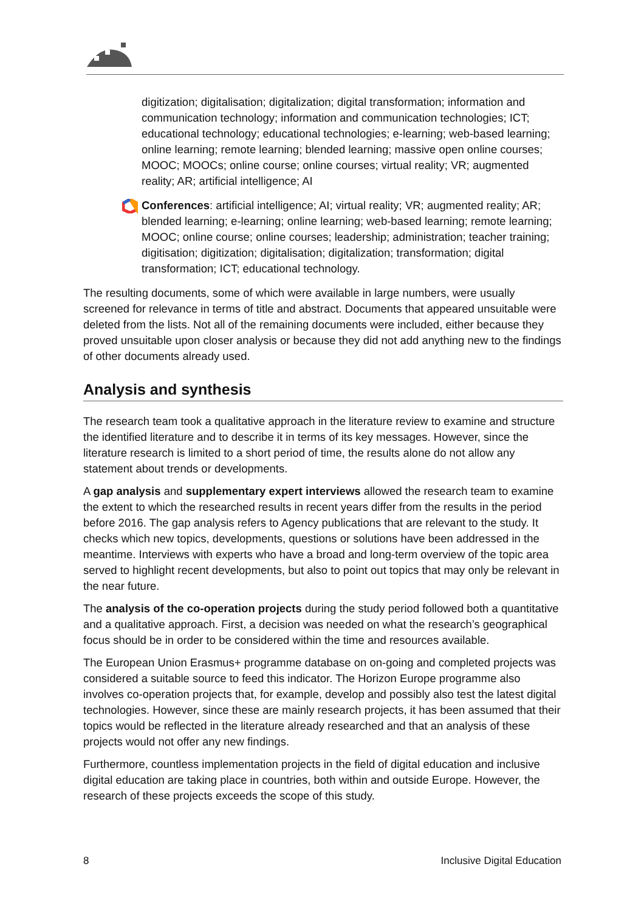digitization; digitalisation; digitalization; digital transformation; information and communication technology; information and communication technologies; ICT; educational technology; educational technologies; e-learning; web-based learning; online learning; remote learning; blended learning; massive open online courses; MOOC; MOOCs; online course; online courses; virtual reality; VR; augmented reality; AR; artificial intelligence; AI
Conferences: artificial intelligence; AI; virtual reality; VR; augmented reality; AR; blended learning; e-learning; online learning; web-based learning; remote learning; MOOC; online course; online courses; leadership; administration; teacher training; digitisation; digitization; digitalisation; digitalization; transformation; digital transformation; ICT; educational technology.
The resulting documents, some of which were available in large numbers, were usually screened for relevance in terms of title and abstract. Documents that appeared unsuitable were deleted from the lists. Not all of the remaining documents were included, either because they proved unsuitable upon closer analysis or because they did not add anything new to the findings of other documents already used.
Analysis and synthesis
The research team took a qualitative approach in the literature review to examine and structure the identified literature and to describe it in terms of its key messages. However, since the literature research is limited to a short period of time, the results alone do not allow any statement about trends or developments.
A gap analysis and supplementary expert interviews allowed the research team to examine the extent to which the researched results in recent years differ from the results in the period before 2016. The gap analysis refers to Agency publications that are relevant to the study. It checks which new topics, developments, questions or solutions have been addressed in the meantime. Interviews with experts who have a broad and long-term overview of the topic area served to highlight recent developments, but also to point out topics that may only be relevant in the near future.
The analysis of the co-operation projects during the study period followed both a quantitative and a qualitative approach. First, a decision was needed on what the research’s geographical focus should be in order to be considered within the time and resources available.
The European Union Erasmus+ programme database on on-going and completed projects was considered a suitable source to feed this indicator. The Horizon Europe programme also involves co-operation projects that, for example, develop and possibly also test the latest digital technologies. However, since these are mainly research projects, it has been assumed that their topics would be reflected in the literature already researched and that an analysis of these projects would not offer any new findings.
Furthermore, countless implementation projects in the field of digital education and inclusive digital education are taking place in countries, both within and outside Europe. However, the research of these projects exceeds the scope of this study.
8 Inclusive Digital Education